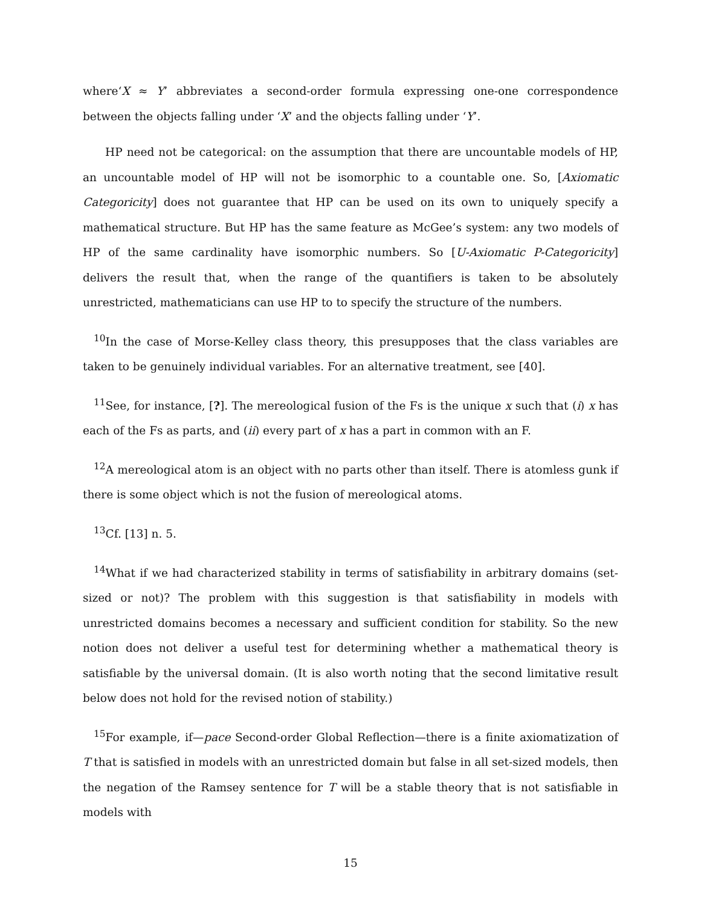where‘X ≈ Y’ abbreviates a second-order formula expressing one-one correspondence between the objects falling under ‘X’ and the objects falling under ‘Y’.
HP need not be categorical: on the assumption that there are uncountable models of HP, an uncountable model of HP will not be isomorphic to a countable one. So, [Axiomatic Categoricity] does not guarantee that HP can be used on its own to uniquely specify a mathematical structure. But HP has the same feature as McGee’s system: any two models of HP of the same cardinality have isomorphic numbers. So [U-Axiomatic P-Categoricity] delivers the result that, when the range of the quantifiers is taken to be absolutely unrestricted, mathematicians can use HP to to specify the structure of the numbers.
<sup>10</sup> In the case of Morse-Kelley class theory, this presupposes that the class variables are taken to be genuinely individual variables. For an alternative treatment, see [40].
<sup>11</sup> See, for instance, [?]. The mereological fusion of the Fs is the unique x such that (i) x has each of the Fs as parts, and (ii) every part of x has a part in common with an F.
<sup>12</sup> A mereological atom is an object with no parts other than itself. There is atomless gunk if there is some object which is not the fusion of mereological atoms.
<sup>13</sup> Cf. [13] n. 5.
<sup>14</sup> What if we had characterized stability in terms of satisfiability in arbitrary domains (set-sized or not)? The problem with this suggestion is that satisfiability in models with unrestricted domains becomes a necessary and sufficient condition for stability. So the new notion does not deliver a useful test for determining whether a mathematical theory is satisfiable by the universal domain. (It is also worth noting that the second limitative result below does not hold for the revised notion of stability.)
<sup>15</sup> For example, if—pace Second-order Global Reflection—there is a finite axiomatization of T that is satisfied in models with an unrestricted domain but false in all set-sized models, then the negation of the Ramsey sentence for T will be a stable theory that is not satisfiable in models with
15